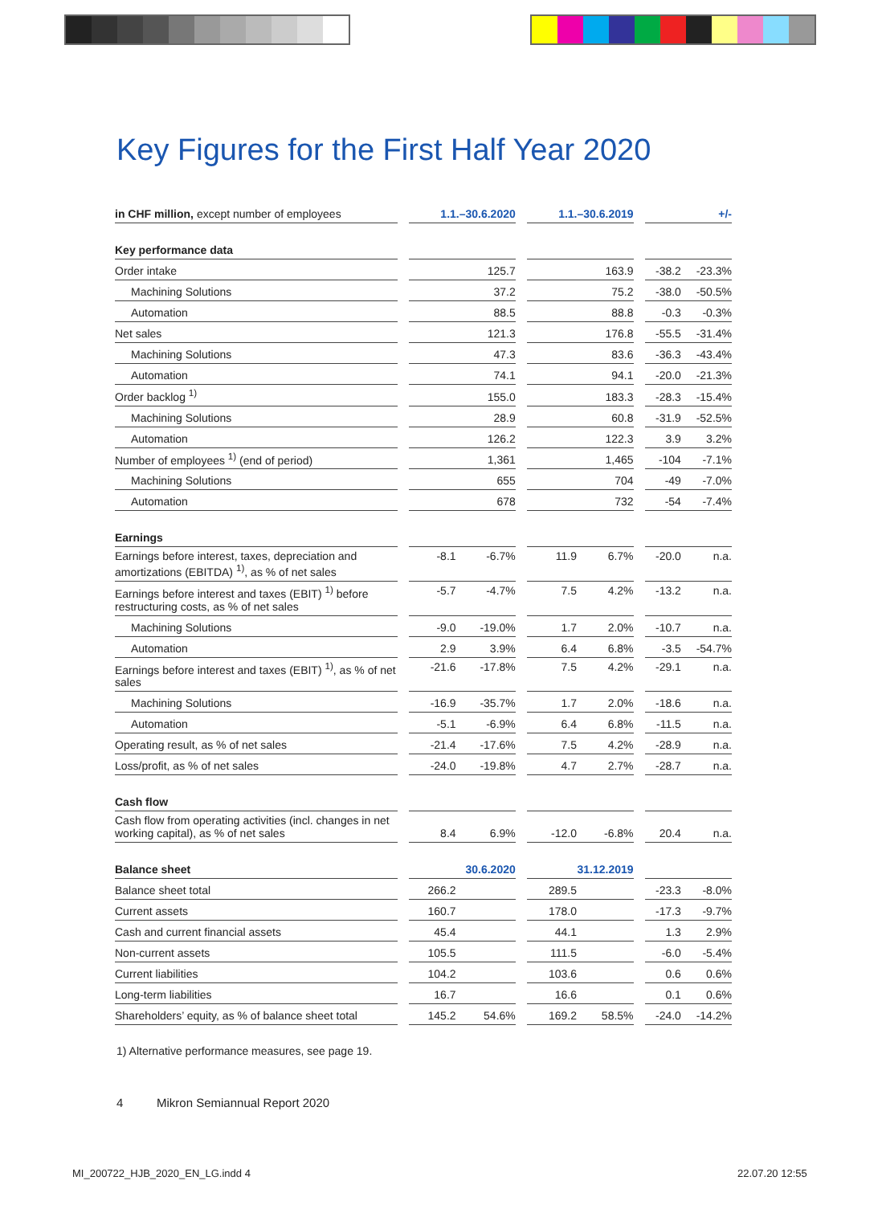Key Figures for the First Half Year 2020
| in CHF million, except number of employees | | 1.1.–30.6.2020 | | | 1.1.–30.6.2019 | | | +/- | |
| Key performance data | | | | | | | | | |
| Order intake | | 125.7 | | | 163.9 | | | -38.2 | -23.3% |
| Machining Solutions | | 37.2 | | | 75.2 | | | -38.0 | -50.5% |
| Automation | | 88.5 | | | 88.8 | | | -0.3 | -0.3% |
| Net sales | | 121.3 | | | 176.8 | | | -55.5 | -31.4% |
| Machining Solutions | | 47.3 | | | 83.6 | | | -36.3 | -43.4% |
| Automation | | 74.1 | | | 94.1 | | | -20.0 | -21.3% |
| Order backlog <sup>1)</sup> | | 155.0 | | | 183.3 | | | -28.3 | -15.4% |
| Machining Solutions | | 28.9 | | | 60.8 | | | -31.9 | -52.5% |
| Automation | | 126.2 | | | 122.3 | | | 3.9 | 3.2% |
| Number of employees <sup>1)</sup> (end of period) | | 1,361 | | | 1,465 | | | -104 | -7.1% |
| Machining Solutions | | 655 | | | 704 | | | -49 | -7.0% |
| Automation | | 678 | | | 732 | | | -54 | -7.4% |
| Earnings | | | | | | | | | |
| Earnings before interest, taxes, depreciation and amortizations (EBITDA) <sup>1)</sup>, as % of net sales | | -8.1 | -6.7% | | 11.9 | 6.7% | | -20.0 | n.a. |
| Earnings before interest and taxes (EBIT) <sup>1)</sup> before restructuring costs, as % of net sales | | -5.7 | -4.7% | | 7.5 | 4.2% | | -13.2 | n.a. |
| Machining Solutions | | -9.0 | -19.0% | | 1.7 | 2.0% | | -10.7 | n.a. |
| Automation | | 2.9 | 3.9% | | 6.4 | 6.8% | | -3.5 | -54.7% |
| Earnings before interest and taxes (EBIT) <sup>1)</sup>, as % of net sales | | -21.6 | -17.8% | | 7.5 | 4.2% | | -29.1 | n.a. |
| Machining Solutions | | -16.9 | -35.7% | | 1.7 | 2.0% | | -18.6 | n.a. |
| Automation | | -5.1 | -6.9% | | 6.4 | 6.8% | | -11.5 | n.a. |
| Operating result, as % of net sales | | -21.4 | -17.6% | | 7.5 | 4.2% | | -28.9 | n.a. |
| Loss/profit, as % of net sales | | -24.0 | -19.8% | | 4.7 | 2.7% | | -28.7 | n.a. |
| Cash flow | | | | | | | | | |
| Cash flow from operating activities (incl. changes in net working capital), as % of net sales | | 8.4 | 6.9% | | -12.0 | -6.8% | | 20.4 | n.a. |
| Balance sheet | | 30.6.2020 | | | 31.12.2019 | | | | |
| Balance sheet total | | 266.2 | | | 289.5 | | | -23.3 | -8.0% |
| Current assets | | 160.7 | | | 178.0 | | | -17.3 | -9.7% |
| Cash and current financial assets | | 45.4 | | | 44.1 | | | 1.3 | 2.9% |
| Non-current assets | | 105.5 | | | 111.5 | | | -6.0 | -5.4% |
| Current liabilities | | 104.2 | | | 103.6 | | | 0.6 | 0.6% |
| Long-term liabilities | | 16.7 | | | 16.6 | | | 0.1 | 0.6% |
| Shareholders’ equity, as % of balance sheet total | | 145.2 | 54.6% | | 169.2 | 58.5% | | -24.0 | -14.2% |
1) Alternative performance measures, see page 19.
4 Mikron Semiannual Report 2020
MI_200722_HJB_2020_EN_LG.indd 4
22.07.20 12:55